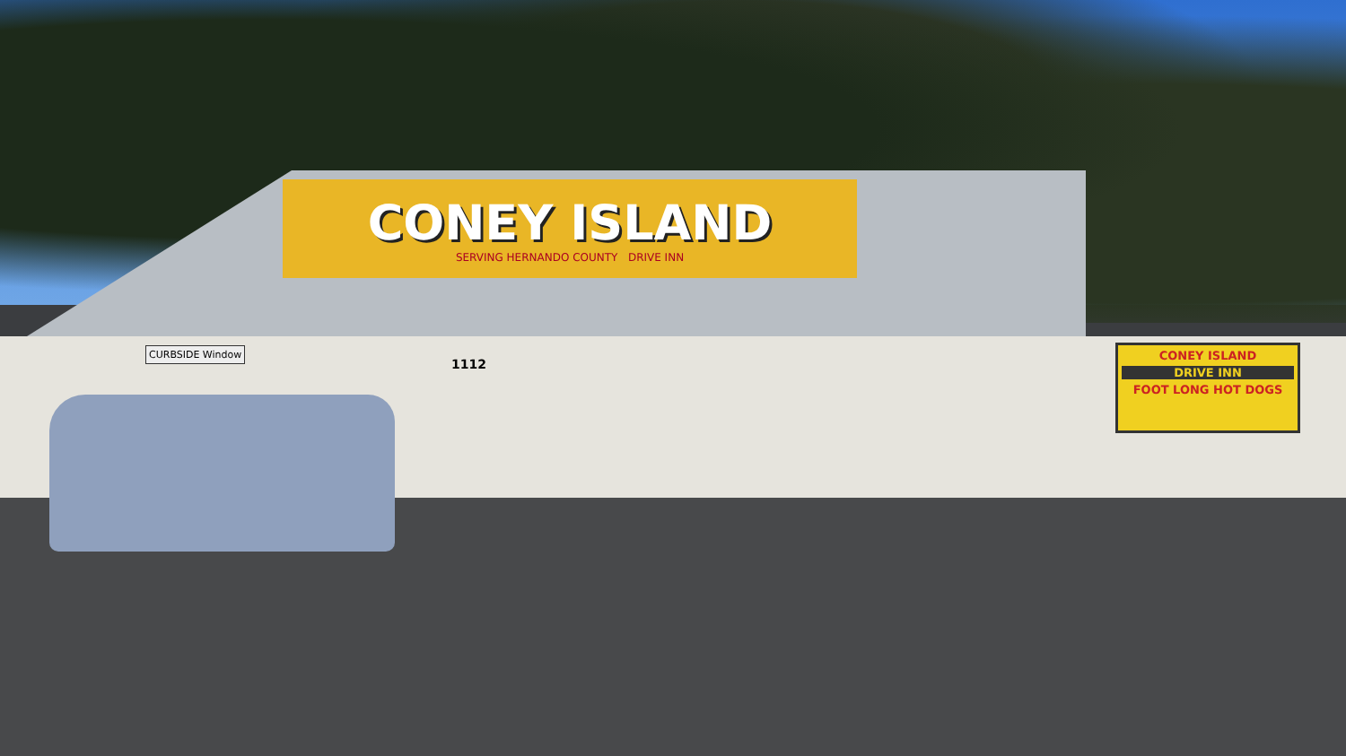CONEY ISLAND
SERVING HERNANDO COUNTY DRIVE INN
CURBSIDE Window
1112
CONEY ISLAND
DRIVE INN
FOOT LONG HOT DOGS